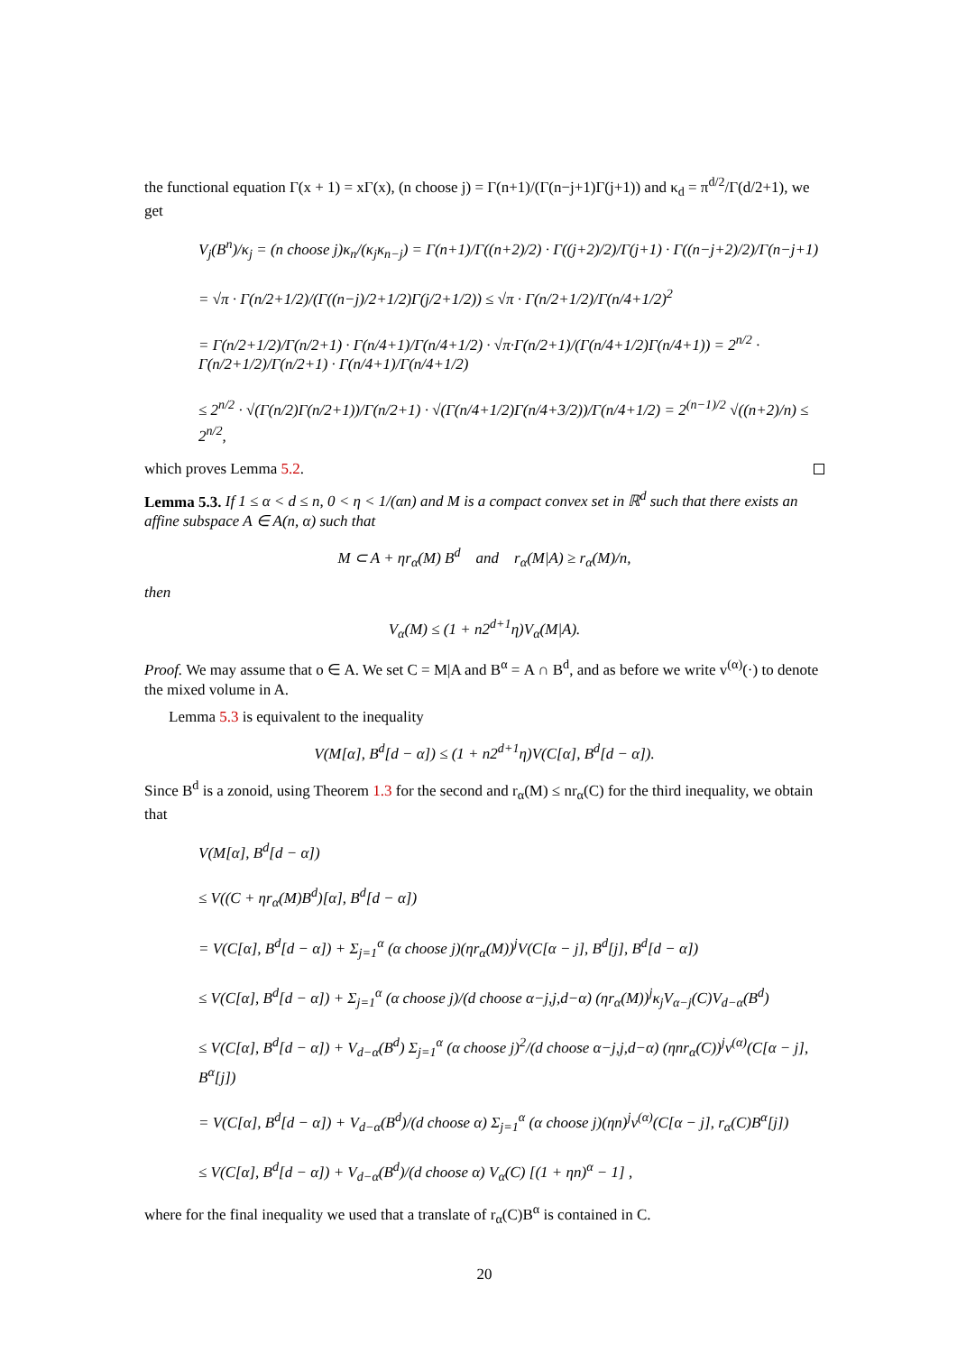the functional equation Γ(x + 1) = xΓ(x), (n choose j) = Γ(n+1)/(Γ(n−j+1)Γ(j+1)) and κ<sub>d</sub> = π<sup>d/2</sup>/Γ(d/2+1), we get
V<sub>j</sub>(B<sup>n</sup>)/κ<sub>j</sub> = (n choose j)κ<sub>n</sub>/(κ<sub>j</sub>κ<sub>n−j</sub>) = Γ(n+1)/Γ((n+2)/2) · Γ((j+2)/2)/Γ(j+1) · Γ((n−j+2)/2)/Γ(n−j+1)
= √π · Γ(n/2+1/2)/(Γ((n−j)/2+1/2)Γ(j/2+1/2)) ≤ √π · Γ(n/2+1/2)/Γ(n/4+1/2)<sup>2</sup>
= Γ(n/2+1/2)/Γ(n/2+1) · Γ(n/4+1)/Γ(n/4+1/2) · √π·Γ(n/2+1)/(Γ(n/4+1/2)Γ(n/4+1)) = 2<sup>n/2</sup> · Γ(n/2+1/2)/Γ(n/2+1) · Γ(n/4+1)/Γ(n/4+1/2)
≤ 2<sup>n/2</sup> · √(Γ(n/2)Γ(n/2+1))/Γ(n/2+1) · √(Γ(n/4+1/2)Γ(n/4+3/2))/Γ(n/4+1/2) = 2<sup>(n−1)/2</sup> √((n+2)/n) ≤ 2<sup>n/2</sup>,
which proves Lemma 5.2.
Lemma 5.3. If 1 ≤ α < d ≤ n, 0 < η < 1/(αn) and M is a compact convex set in ℝ<sup>d</sup> such that there exists an affine subspace A ∈ A(n, α) such that
M ⊂ A + ηr<sub>α</sub>(M) B<sup>d</sup> and r<sub>α</sub>(M|A) ≥ r<sub>α</sub>(M)/n,
then
V<sub>α</sub>(M) ≤ (1 + n2<sup>d+1</sup>η)V<sub>α</sub>(M|A).
Proof. We may assume that o ∈ A. We set C = M|A and B<sup>α</sup> = A ∩ B<sup>d</sup>, and as before we write v<sup>(α)</sup>(·) to denote the mixed volume in A.
Lemma 5.3 is equivalent to the inequality
V(M[α], B<sup>d</sup>[d − α]) ≤ (1 + n2<sup>d+1</sup>η)V(C[α], B<sup>d</sup>[d − α]).
Since B<sup>d</sup> is a zonoid, using Theorem 1.3 for the second and r<sub>α</sub>(M) ≤ nr<sub>α</sub>(C) for the third inequality, we obtain that
V(M[α], B<sup>d</sup>[d − α])
≤ V((C + ηr<sub>α</sub>(M)B<sup>d</sup>)[α], B<sup>d</sup>[d − α])
= V(C[α], B<sup>d</sup>[d − α]) + Σ<sub>j=1</sub><sup>α</sup> (α choose j)(ηr<sub>α</sub>(M))<sup>j</sup>V(C[α − j], B<sup>d</sup>[j], B<sup>d</sup>[d − α])
≤ V(C[α], B<sup>d</sup>[d − α]) + Σ<sub>j=1</sub><sup>α</sup> (α choose j)/(d choose α−j,j,d−α) (ηr<sub>α</sub>(M))<sup>j</sup>κ<sub>j</sub>V<sub>α−j</sub>(C)V<sub>d−α</sub>(B<sup>d</sup>)
≤ V(C[α], B<sup>d</sup>[d − α]) + V<sub>d−α</sub>(B<sup>d</sup>) Σ<sub>j=1</sub><sup>α</sup> (α choose j)<sup>2</sup>/(d choose α−j,j,d−α) (ηnr<sub>α</sub>(C))<sup>j</sup>v<sup>(α)</sup>(C[α − j], B<sup>α</sup>[j])
= V(C[α], B<sup>d</sup>[d − α]) + V<sub>d−α</sub>(B<sup>d</sup>)/(d choose α) Σ<sub>j=1</sub><sup>α</sup> (α choose j)(ηn)<sup>j</sup>v<sup>(α)</sup>(C[α − j], r<sub>α</sub>(C)B<sup>α</sup>[j])
≤ V(C[α], B<sup>d</sup>[d − α]) + V<sub>d−α</sub>(B<sup>d</sup>)/(d choose α) V<sub>α</sub>(C) [(1 + ηn)<sup>α</sup> − 1] ,
where for the final inequality we used that a translate of r<sub>α</sub>(C)B<sup>α</sup> is contained in C.
20